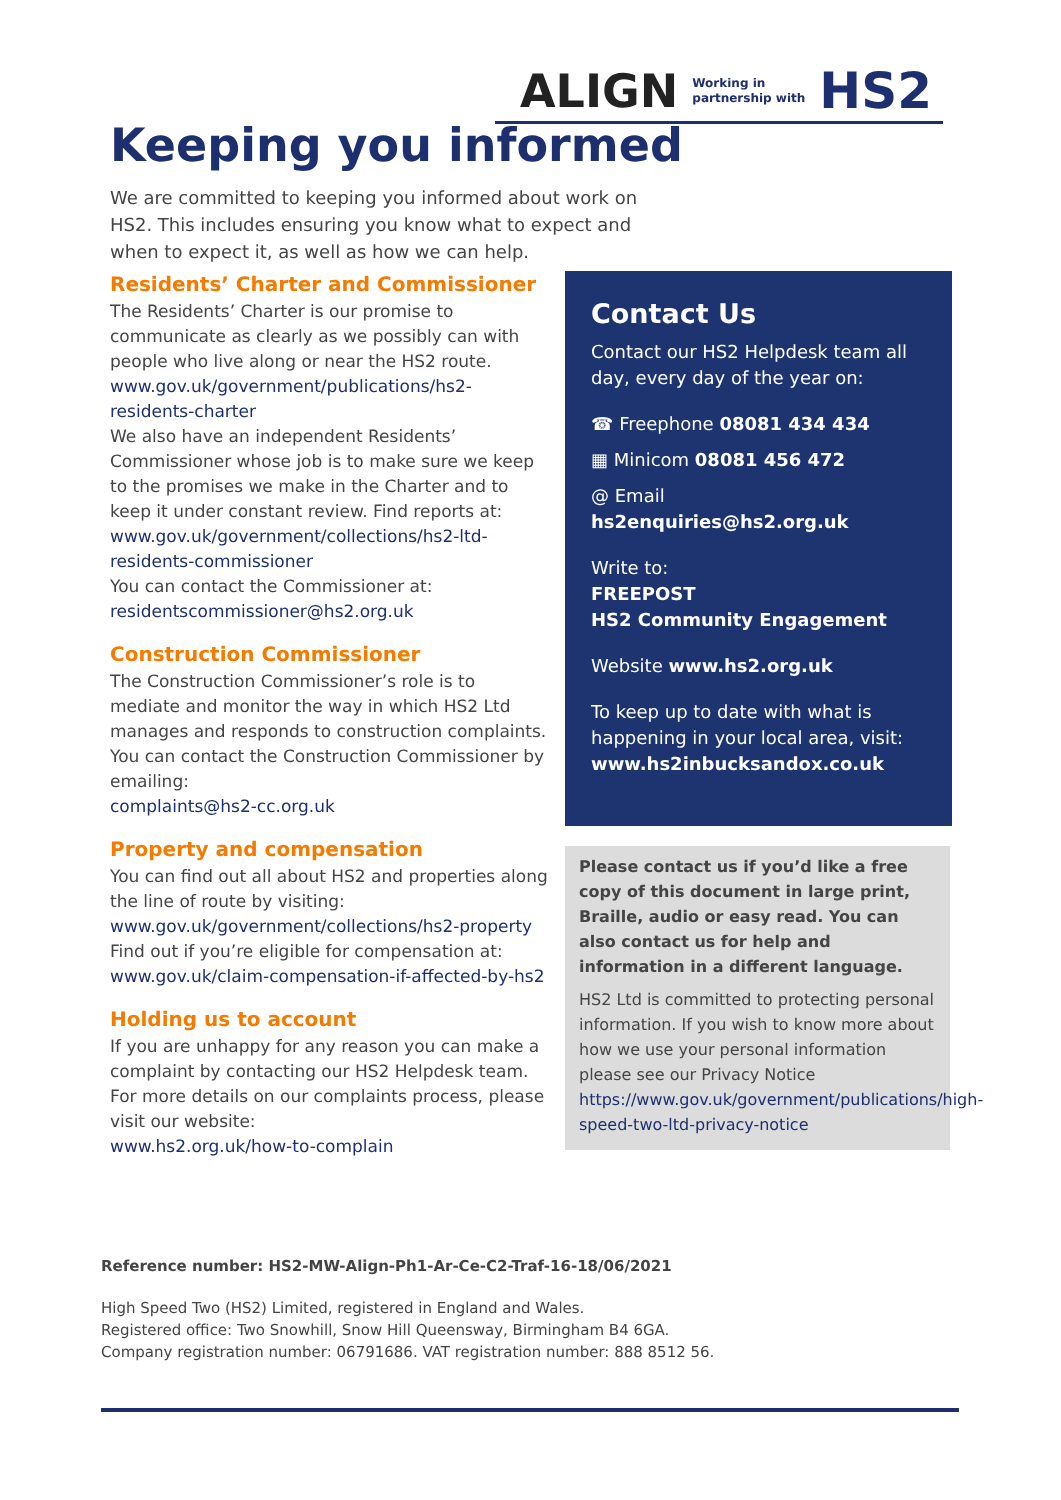ALIGN Working in
partnership with HS2
Keeping you informed
We are committed to keeping you informed about work on HS2. This includes ensuring you know what to expect and when to expect it, as well as how we can help.
Residents’ Charter and Commissioner
The Residents’ Charter is our promise to communicate as clearly as we possibly can with people who live along or near the HS2 route.
www.gov.uk/government/publications/hs2-residents-charter
We also have an independent Residents’ Commissioner whose job is to make sure we keep to the promises we make in the Charter and to keep it under constant review. Find reports at:
www.gov.uk/government/collections/hs2-ltd-residents-commissioner
You can contact the Commissioner at:
residentscommissioner@hs2.org.uk
Construction Commissioner
The Construction Commissioner’s role is to mediate and monitor the way in which HS2 Ltd manages and responds to construction complaints. You can contact the Construction Commissioner by emailing:
complaints@hs2-cc.org.uk
Property and compensation
You can find out all about HS2 and properties along the line of route by visiting:
www.gov.uk/government/collections/hs2-property
Find out if you’re eligible for compensation at:
www.gov.uk/claim-compensation-if-affected-by-hs2
Holding us to account
If you are unhappy for any reason you can make a complaint by contacting our HS2 Helpdesk team. For more details on our complaints process, please visit our website:
www.hs2.org.uk/how-to-complain
Contact Us
Contact our HS2 Helpdesk team all day, every day of the year on:
☎ Freephone 08081 434 434
▦ Minicom 08081 456 472
@ Email hs2enquiries@hs2.org.uk
Write to:
FREEPOST
HS2 Community Engagement
Website www.hs2.org.uk
To keep up to date with what is happening in your local area, visit:
www.hs2inbucksandox.co.uk
Please contact us if you’d like a free copy of this document in large print, Braille, audio or easy read. You can also contact us for help and information in a different language.
HS2 Ltd is committed to protecting personal information. If you wish to know more about how we use your personal information please see our Privacy Notice https://www.gov.uk/government/publications/high-speed-two-ltd-privacy-notice
Reference number: HS2-MW-Align-Ph1-Ar-Ce-C2-Traf-16-18/06/2021
High Speed Two (HS2) Limited, registered in England and Wales.
Registered office: Two Snowhill, Snow Hill Queensway, Birmingham B4 6GA.
Company registration number: 06791686. VAT registration number: 888 8512 56.